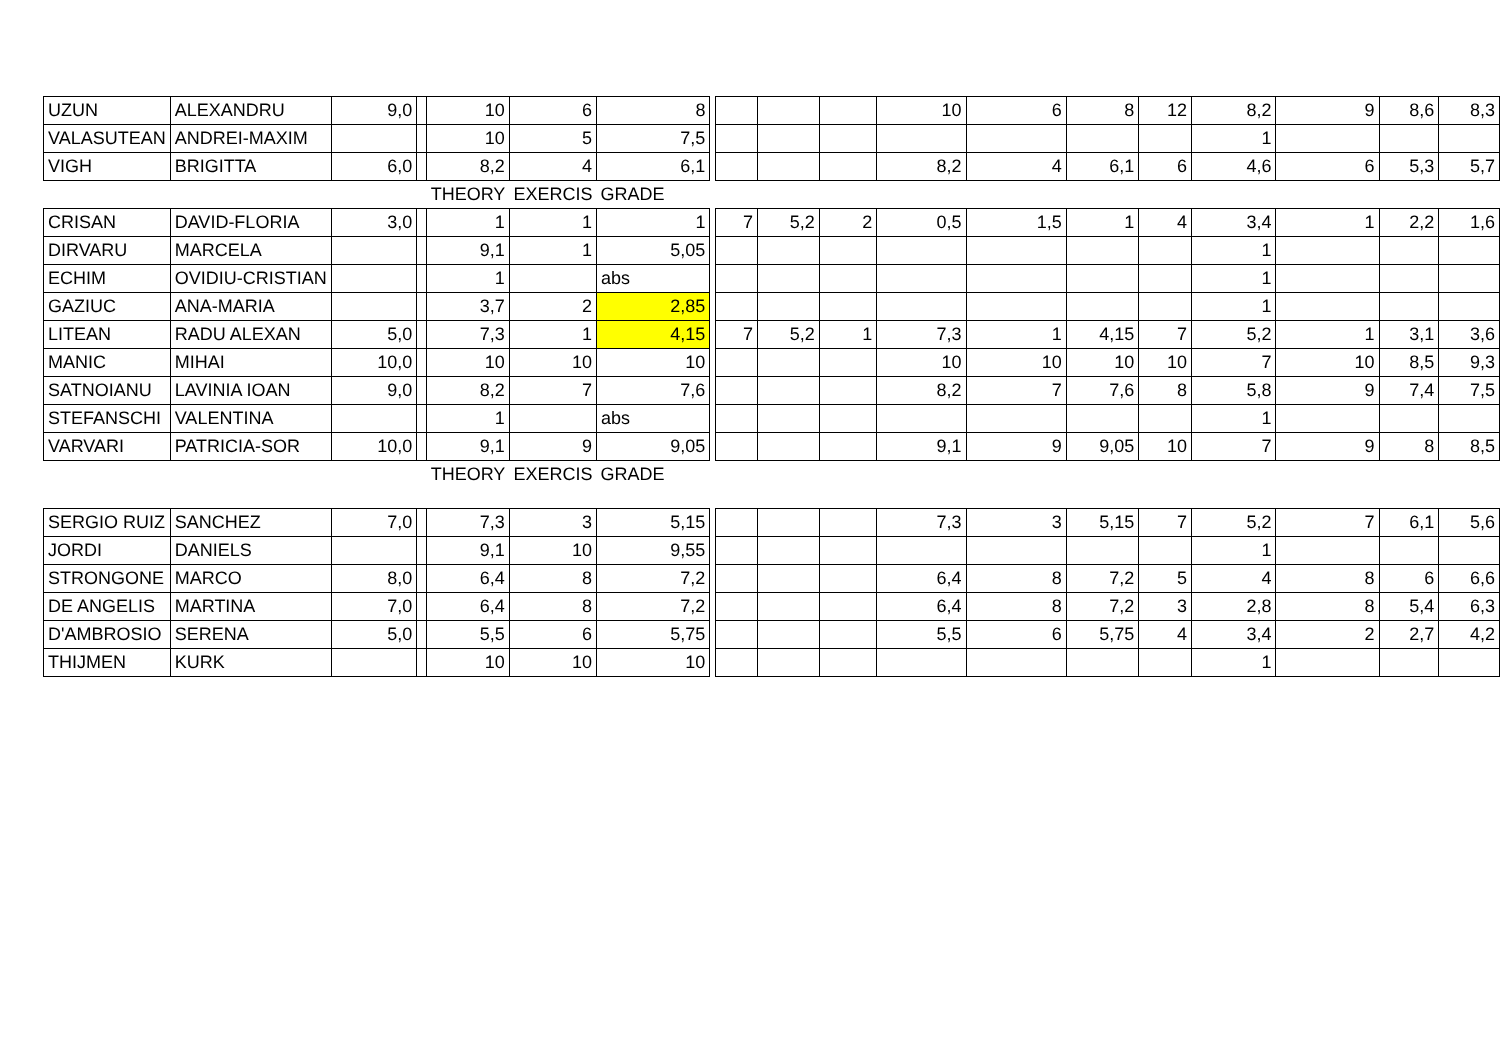| UZUN | ALEXANDRU | 9,0 | | 10 | 6 | 8 | | | | | 10 | 6 | 8 | 12 | 8,2 | 9 | 8,6 | 8,3 |
| VALASUTEAN | ANDREI-MAXIM | | | 10 | 5 | 7,5 | | | | | | | | | 1 | | | |
| VIGH | BRIGITTA | 6,0 | | 8,2 | 4 | 6,1 | | | | | 8,2 | 4 | 6,1 | 6 | 4,6 | 6 | 5,3 | 5,7 |
| | | | | THEORY | EXERCIS | GRADE | | | | | | | | | | | | |
| CRISAN | DAVID-FLORIA | 3,0 | | 1 | 1 | 1 | | 7 | 5,2 | 2 | 0,5 | 1,5 | 1 | 4 | 3,4 | 1 | 2,2 | 1,6 |
| DIRVARU | MARCELA | | | 9,1 | 1 | 5,05 | | | | | | | | | 1 | | | |
| ECHIM | OVIDIU-CRISTIAN | | | 1 | | abs | | | | | | | | | 1 | | | |
| GAZIUC | ANA-MARIA | | | 3,7 | 2 | 2,85 | | | | | | | | | 1 | | | |
| LITEAN | RADU ALEXAN | 5,0 | | 7,3 | 1 | 4,15 | | 7 | 5,2 | 1 | 7,3 | 1 | 4,15 | 7 | 5,2 | 1 | 3,1 | 3,6 |
| MANIC | MIHAI | 10,0 | | 10 | 10 | 10 | | | | | 10 | 10 | 10 | 10 | 7 | 10 | 8,5 | 9,3 |
| SATNOIANU | LAVINIA IOAN | 9,0 | | 8,2 | 7 | 7,6 | | | | | 8,2 | 7 | 7,6 | 8 | 5,8 | 9 | 7,4 | 7,5 |
| STEFANSCHI | VALENTINA | | | 1 | | abs | | | | | | | | | 1 | | | |
| VARVARI | PATRICIA-SOR | 10,0 | | 9,1 | 9 | 9,05 | | | | | 9,1 | 9 | 9,05 | 10 | 7 | 9 | 8 | 8,5 |
| | | | | THEORY | EXERCIS | GRADE | | | | | | | | | | | | |
| SERGIO RUIZ | SANCHEZ | 7,0 | | 7,3 | 3 | 5,15 | | | | | 7,3 | 3 | 5,15 | 7 | 5,2 | 7 | 6,1 | 5,6 |
| JORDI | DANIELS | | | 9,1 | 10 | 9,55 | | | | | | | | | 1 | | | |
| STRONGONE | MARCO | 8,0 | | 6,4 | 8 | 7,2 | | | | | 6,4 | 8 | 7,2 | 5 | 4 | 8 | 6 | 6,6 |
| DE ANGELIS | MARTINA | 7,0 | | 6,4 | 8 | 7,2 | | | | | 6,4 | 8 | 7,2 | 3 | 2,8 | 8 | 5,4 | 6,3 |
| D'AMBROSIO | SERENA | 5,0 | | 5,5 | 6 | 5,75 | | | | | 5,5 | 6 | 5,75 | 4 | 3,4 | 2 | 2,7 | 4,2 |
| THIJMEN | KURK | | | 10 | 10 | 10 | | | | | | | | | 1 | | | |